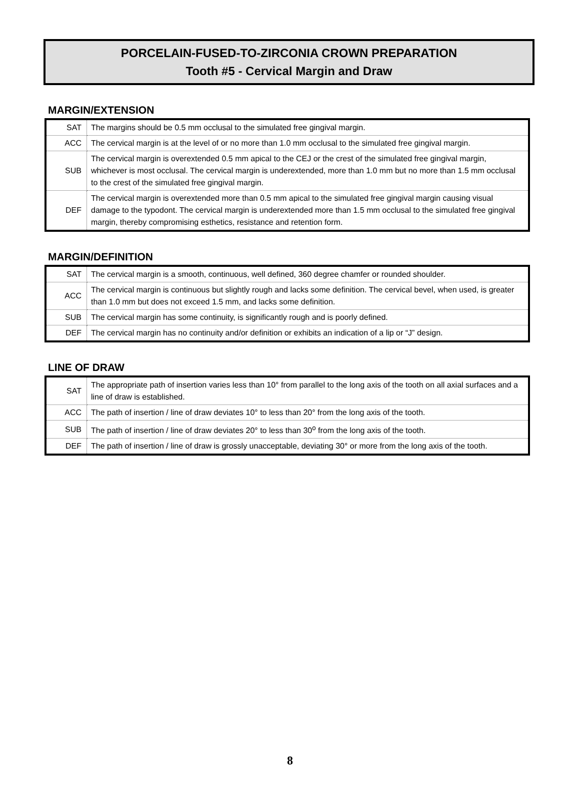PORCELAIN-FUSED-TO-ZIRCONIA CROWN PREPARATION
Tooth #5 - Cervical Margin and Draw
MARGIN/EXTENSION
| SAT | The margins should be 0.5 mm occlusal to the simulated free gingival margin. |
| ACC | The cervical margin is at the level of or no more than 1.0 mm occlusal to the simulated free gingival margin. |
| SUB | The cervical margin is overextended 0.5 mm apical to the CEJ or the crest of the simulated free gingival margin, whichever is most occlusal. The cervical margin is underextended, more than 1.0 mm but no more than 1.5 mm occlusal to the crest of the simulated free gingival margin. |
| DEF | The cervical margin is overextended more than 0.5 mm apical to the simulated free gingival margin causing visual damage to the typodont. The cervical margin is underextended more than 1.5 mm occlusal to the simulated free gingival margin, thereby compromising esthetics, resistance and retention form. |
MARGIN/DEFINITION
| SAT | The cervical margin is a smooth, continuous, well defined, 360 degree chamfer or rounded shoulder. |
| ACC | The cervical margin is continuous but slightly rough and lacks some definition. The cervical bevel, when used, is greater than 1.0 mm but does not exceed 1.5 mm, and lacks some definition. |
| SUB | The cervical margin has some continuity, is significantly rough and is poorly defined. |
| DEF | The cervical margin has no continuity and/or definition or exhibits an indication of a lip or “J” design. |
LINE OF DRAW
| SAT | The appropriate path of insertion varies less than 10° from parallel to the long axis of the tooth on all axial surfaces and a line of draw is established. |
| ACC | The path of insertion / line of draw deviates 10° to less than 20° from the long axis of the tooth. |
| SUB | The path of insertion / line of draw deviates 20° to less than 30<sup>o</sup> from the long axis of the tooth. |
| DEF | The path of insertion / line of draw is grossly unacceptable, deviating 30° or more from the long axis of the tooth. |
8